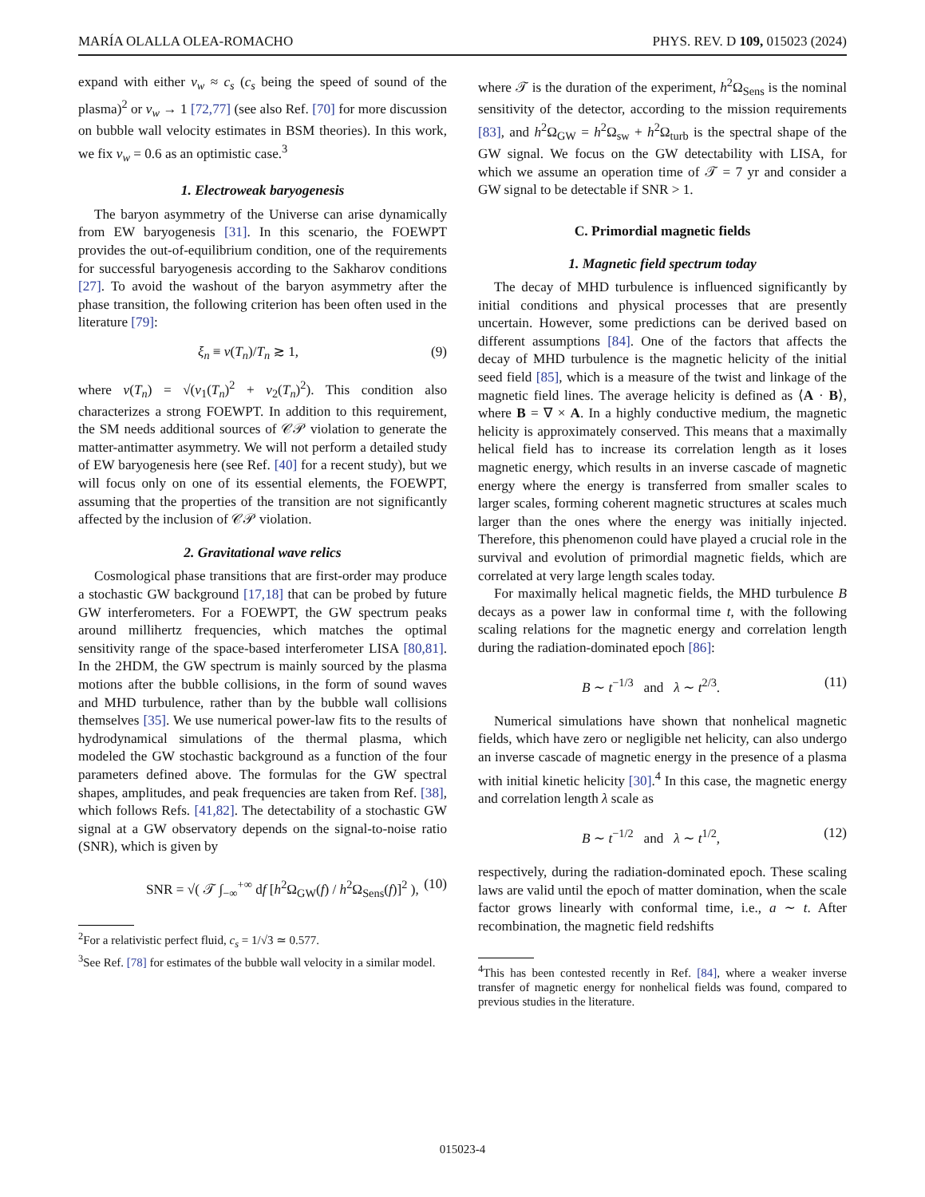MARÍA OLALLA OLEA-ROMACHO PHYS. REV. D 109, 015023 (2024)
expand with either v<sub>w</sub> ≈ c<sub>s</sub> (c<sub>s</sub> being the speed of sound of the plasma)<sup>2</sup> or v<sub>w</sub> → 1 [72,77] (see also Ref. [70] for more discussion on bubble wall velocity estimates in BSM theories). In this work, we fix v<sub>w</sub> = 0.6 as an optimistic case.<sup>3</sup>
1. Electroweak baryogenesis
The baryon asymmetry of the Universe can arise dynamically from EW baryogenesis [31]. In this scenario, the FOEWPT provides the out-of-equilibrium condition, one of the requirements for successful baryogenesis according to the Sakharov conditions [27]. To avoid the washout of the baryon asymmetry after the phase transition, the following criterion has been often used in the literature [79]:
ξ<sub>n</sub> ≡ v(T<sub>n</sub>)/T<sub>n</sub> ≳ 1, (9)
where v(T<sub>n</sub>) = √(v<sub>1</sub>(T<sub>n</sub>)<sup>2</sup> + v<sub>2</sub>(T<sub>n</sub>)<sup>2</sup>). This condition also characterizes a strong FOEWPT. In addition to this requirement, the SM needs additional sources of 𝒞𝒫 violation to generate the matter-antimatter asymmetry. We will not perform a detailed study of EW baryogenesis here (see Ref. [40] for a recent study), but we will focus only on one of its essential elements, the FOEWPT, assuming that the properties of the transition are not significantly affected by the inclusion of 𝒞𝒫 violation.
2. Gravitational wave relics
Cosmological phase transitions that are first-order may produce a stochastic GW background [17,18] that can be probed by future GW interferometers. For a FOEWPT, the GW spectrum peaks around millihertz frequencies, which matches the optimal sensitivity range of the space-based interferometer LISA [80,81]. In the 2HDM, the GW spectrum is mainly sourced by the plasma motions after the bubble collisions, in the form of sound waves and MHD turbulence, rather than by the bubble wall collisions themselves [35]. We use numerical power-law fits to the results of hydrodynamical simulations of the thermal plasma, which modeled the GW stochastic background as a function of the four parameters defined above. The formulas for the GW spectral shapes, amplitudes, and peak frequencies are taken from Ref. [38], which follows Refs. [41,82]. The detectability of a stochastic GW signal at a GW observatory depends on the signal-to-noise ratio (SNR), which is given by
SNR = √( 𝒯 ∫<sub>−∞</sub><sup>+∞</sup> df [h<sup>2</sup>Ω<sub>GW</sub>(f) / h<sup>2</sup>Ω<sub>Sens</sub>(f)]<sup>2</sup> ), (10)
<sup>2</sup> For a relativistic perfect fluid, c<sub>s</sub> = 1/√3 ≃ 0.577.
<sup>3</sup> See Ref. [78] for estimates of the bubble wall velocity in a similar model.
where 𝒯 is the duration of the experiment, h<sup>2</sup>Ω<sub>Sens</sub> is the nominal sensitivity of the detector, according to the mission requirements [83], and h<sup>2</sup>Ω<sub>GW</sub> = h<sup>2</sup>Ω<sub>sw</sub> + h<sup>2</sup>Ω<sub>turb</sub> is the spectral shape of the GW signal. We focus on the GW detectability with LISA, for which we assume an operation time of 𝒯 = 7 yr and consider a GW signal to be detectable if SNR > 1.
C. Primordial magnetic fields
1. Magnetic field spectrum today
The decay of MHD turbulence is influenced significantly by initial conditions and physical processes that are presently uncertain. However, some predictions can be derived based on different assumptions [84]. One of the factors that affects the decay of MHD turbulence is the magnetic helicity of the initial seed field [85], which is a measure of the twist and linkage of the magnetic field lines. The average helicity is defined as ⟨A · B⟩, where B = ∇ × A. In a highly conductive medium, the magnetic helicity is approximately conserved. This means that a maximally helical field has to increase its correlation length as it loses magnetic energy, which results in an inverse cascade of magnetic energy where the energy is transferred from smaller scales to larger scales, forming coherent magnetic structures at scales much larger than the ones where the energy was initially injected. Therefore, this phenomenon could have played a crucial role in the survival and evolution of primordial magnetic fields, which are correlated at very large length scales today.
For maximally helical magnetic fields, the MHD turbulence B decays as a power law in conformal time t, with the following scaling relations for the magnetic energy and correlation length during the radiation-dominated epoch [86]:
B ∼ t<sup>−1/3</sup> and λ ∼ t<sup>2/3</sup>. (11)
Numerical simulations have shown that nonhelical magnetic fields, which have zero or negligible net helicity, can also undergo an inverse cascade of magnetic energy in the presence of a plasma with initial kinetic helicity [30].<sup>4</sup> In this case, the magnetic energy and correlation length λ scale as
B ∼ t<sup>−1/2</sup> and λ ∼ t<sup>1/2</sup>, (12)
respectively, during the radiation-dominated epoch. These scaling laws are valid until the epoch of matter domination, when the scale factor grows linearly with conformal time, i.e., a ∼ t. After recombination, the magnetic field redshifts
<sup>4</sup> This has been contested recently in Ref. [84], where a weaker inverse transfer of magnetic energy for nonhelical fields was found, compared to previous studies in the literature.
015023-4